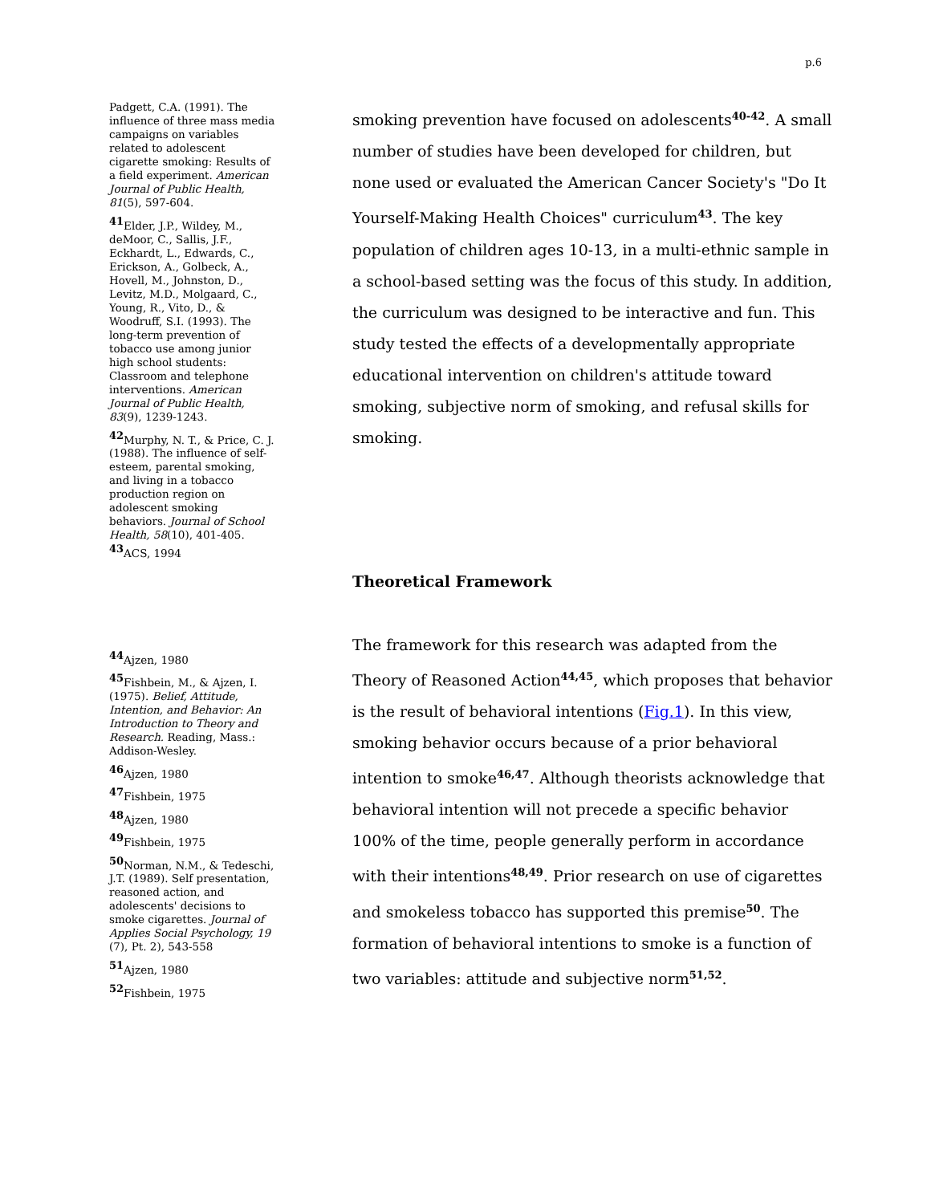p.6
Padgett, C.A. (1991). The influence of three mass media campaigns on variables related to adolescent cigarette smoking: Results of a field experiment. American Journal of Public Health, 81(5), 597-604.
<sup>41</sup> Elder, J.P., Wildey, M., deMoor, C., Sallis, J.F., Eckhardt, L., Edwards, C., Erickson, A., Golbeck, A., Hovell, M., Johnston, D., Levitz, M.D., Molgaard, C., Young, R., Vito, D., & Woodruff, S.I. (1993). The long-term prevention of tobacco use among junior high school students: Classroom and telephone interventions. American Journal of Public Health, 83(9), 1239-1243.
<sup>42</sup> Murphy, N. T., & Price, C. J. (1988). The influence of self-esteem, parental smoking, and living in a tobacco production region on adolescent smoking behaviors. Journal of School Health, 58(10), 401-405.
<sup>43</sup> ACS, 1994
<sup>44</sup> Ajzen, 1980
<sup>45</sup> Fishbein, M., & Ajzen, I. (1975). Belief, Attitude, Intention, and Behavior: An Introduction to Theory and Research. Reading, Mass.: Addison-Wesley.
<sup>46</sup> Ajzen, 1980
<sup>47</sup> Fishbein, 1975
<sup>48</sup> Ajzen, 1980
<sup>49</sup> Fishbein, 1975
<sup>50</sup> Norman, N.M., & Tedeschi, J.T. (1989). Self presentation, reasoned action, and adolescents' decisions to smoke cigarettes. Journal of Applies Social Psychology, 19 (7), Pt. 2), 543-558
<sup>51</sup> Ajzen, 1980
<sup>52</sup> Fishbein, 1975
smoking prevention have focused on adolescents<sup>40-42</sup>. A small number of studies have been developed for children, but none used or evaluated the American Cancer Society's "Do It Yourself-Making Health Choices" curriculum<sup>43</sup>. The key population of children ages 10-13, in a multi-ethnic sample in a school-based setting was the focus of this study. In addition, the curriculum was designed to be interactive and fun. This study tested the effects of a developmentally appropriate educational intervention on children's attitude toward smoking, subjective norm of smoking, and refusal skills for smoking.
Theoretical Framework
The framework for this research was adapted from the Theory of Reasoned Action<sup>44,45</sup>, which proposes that behavior is the result of behavioral intentions (Fig.1). In this view, smoking behavior occurs because of a prior behavioral intention to smoke<sup>46,47</sup>. Although theorists acknowledge that behavioral intention will not precede a specific behavior 100% of the time, people generally perform in accordance with their intentions<sup>48,49</sup>. Prior research on use of cigarettes and smokeless tobacco has supported this premise<sup>50</sup>. The formation of behavioral intentions to smoke is a function of two variables: attitude and subjective norm<sup>51,52</sup>.